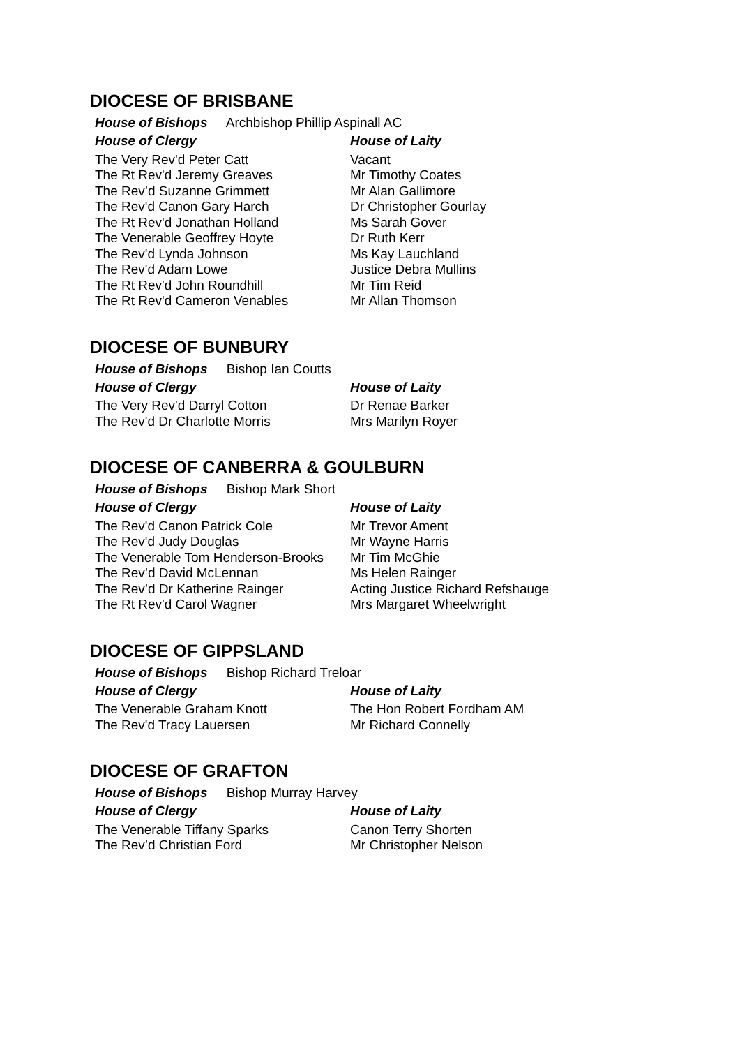DIOCESE OF BRISBANE
House of Bishops Archbishop Phillip Aspinall AC
| House of Clergy | House of Laity |
| --- | --- |
| The Very Rev'd Peter Catt | Vacant |
| The Rt Rev'd Jeremy Greaves | Mr Timothy Coates |
| The Rev’d Suzanne Grimmett | Mr Alan Gallimore |
| The Rev'd Canon Gary Harch | Dr Christopher Gourlay |
| The Rt Rev'd Jonathan Holland | Ms Sarah Gover |
| The Venerable Geoffrey Hoyte | Dr Ruth Kerr |
| The Rev'd Lynda Johnson | Ms Kay Lauchland |
| The Rev'd Adam Lowe | Justice Debra Mullins |
| The Rt Rev'd John Roundhill | Mr Tim Reid |
| The Rt Rev'd Cameron Venables | Mr Allan Thomson |
DIOCESE OF BUNBURY
House of Bishops Bishop Ian Coutts
| House of Clergy | House of Laity |
| --- | --- |
| The Very Rev'd Darryl Cotton | Dr Renae Barker |
| The Rev'd Dr Charlotte Morris | Mrs Marilyn Royer |
DIOCESE OF CANBERRA & GOULBURN
House of Bishops Bishop Mark Short
| House of Clergy | House of Laity |
| --- | --- |
| The Rev'd Canon Patrick Cole | Mr Trevor Ament |
| The Rev'd Judy Douglas | Mr Wayne Harris |
| The Venerable Tom Henderson-Brooks | Mr Tim McGhie |
| The Rev’d David McLennan | Ms Helen Rainger |
| The Rev’d Dr Katherine Rainger | Acting Justice Richard Refshauge |
| The Rt Rev'd Carol Wagner | Mrs Margaret Wheelwright |
DIOCESE OF GIPPSLAND
House of Bishops Bishop Richard Treloar
| House of Clergy | House of Laity |
| --- | --- |
| The Venerable Graham Knott | The Hon Robert Fordham AM |
| The Rev'd Tracy Lauersen | Mr Richard Connelly |
DIOCESE OF GRAFTON
House of Bishops Bishop Murray Harvey
| House of Clergy | House of Laity |
| --- | --- |
| The Venerable Tiffany Sparks | Canon Terry Shorten |
| The Rev’d Christian Ford | Mr Christopher Nelson |